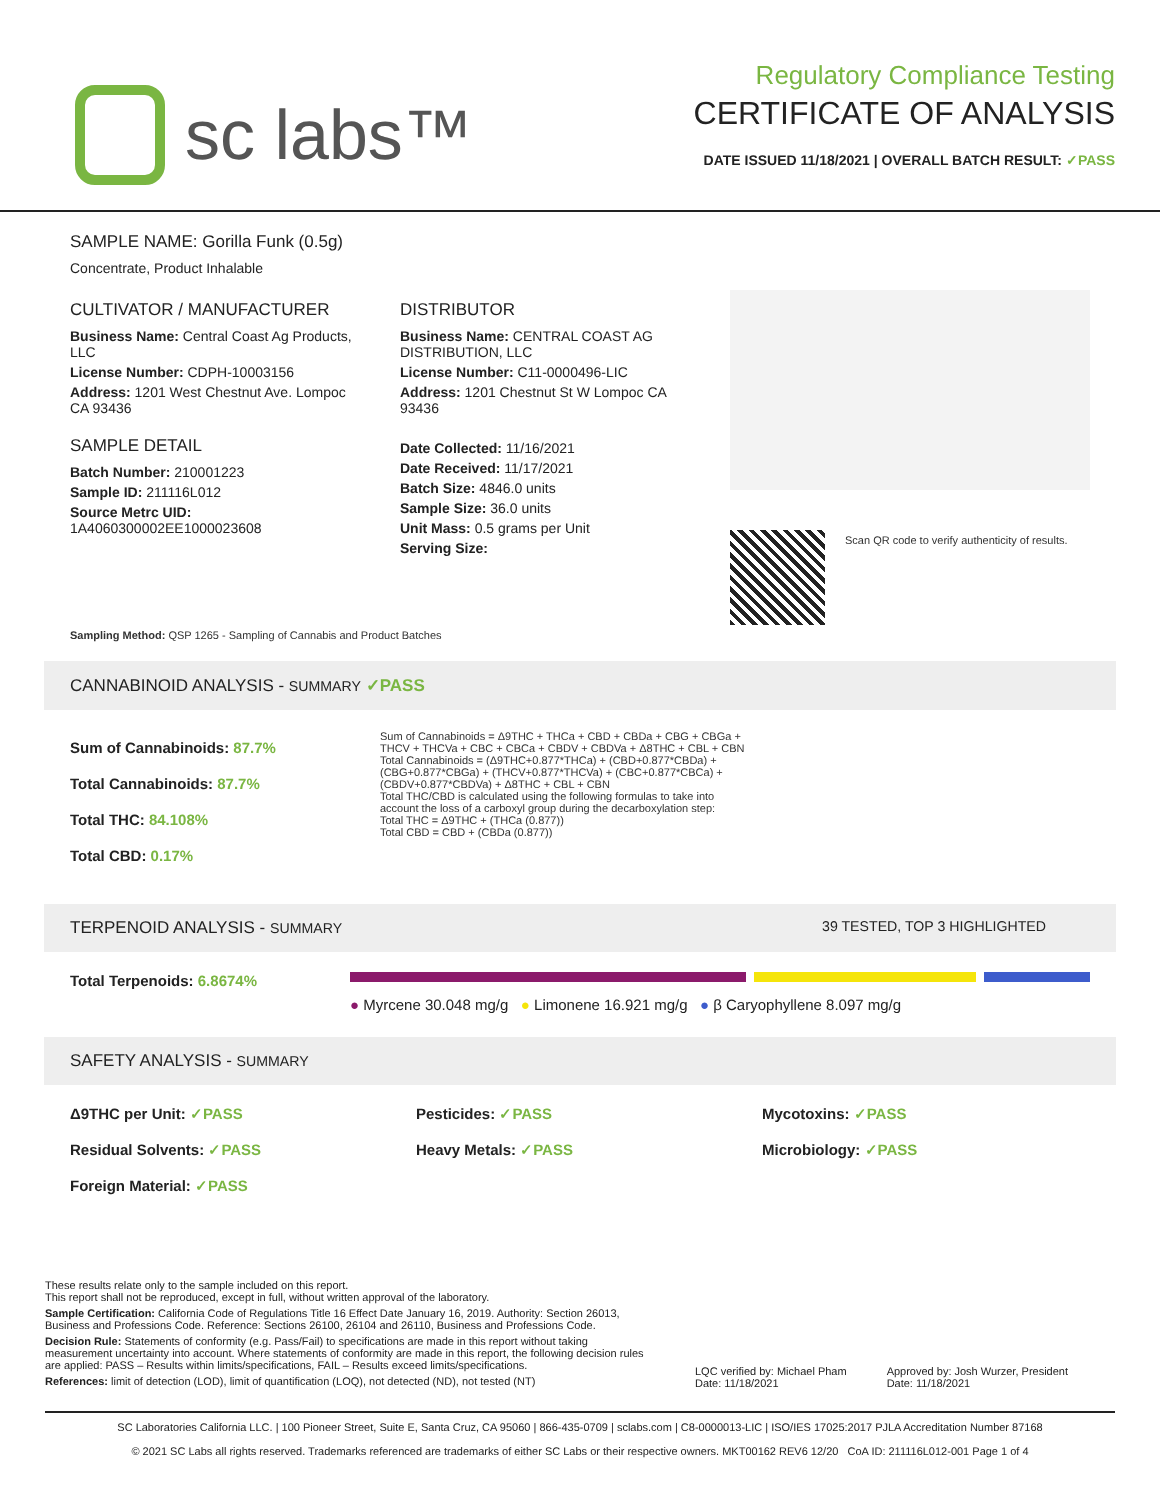sc labs™
Regulatory Compliance Testing
CERTIFICATE OF ANALYSIS
DATE ISSUED 11/18/2021 | OVERALL BATCH RESULT: ✓PASS
SAMPLE NAME: Gorilla Funk (0.5g)
Concentrate, Product Inhalable
CULTIVATOR / MANUFACTURER
Business Name: Central Coast Ag Products, LLC
License Number: CDPH-10003156
Address: 1201 West Chestnut Ave. Lompoc CA 93436
SAMPLE DETAIL
Batch Number: 210001223
Sample ID: 211116L012
Source Metrc UID: 1A4060300002EE1000023608
DISTRIBUTOR
Business Name: CENTRAL COAST AG DISTRIBUTION, LLC
License Number: C11-0000496-LIC
Address: 1201 Chestnut St W Lompoc CA 93436
Date Collected: 11/16/2021
Date Received: 11/17/2021
Batch Size: 4846.0 units
Sample Size: 36.0 units
Unit Mass: 0.5 grams per Unit
Serving Size:
Scan QR code to verify authenticity of results.
Sampling Method: QSP 1265 - Sampling of Cannabis and Product Batches
CANNABINOID ANALYSIS - SUMMARY ✓PASS
Sum of Cannabinoids: 87.7%
Total Cannabinoids: 87.7%
Total THC: 84.108%
Total CBD: 0.17%
Sum of Cannabinoids = Δ9THC + THCa + CBD + CBDa + CBG + CBGa + THCV + THCVa + CBC + CBCa + CBDV + CBDVa + Δ8THC + CBL + CBN
Total Cannabinoids = (Δ9THC+0.877*THCa) + (CBD+0.877*CBDa) + (CBG+0.877*CBGa) + (THCV+0.877*THCVa) + (CBC+0.877*CBCa) + (CBDV+0.877*CBDVa) + Δ8THC + CBL + CBN
Total THC/CBD is calculated using the following formulas to take into account the loss of a carboxyl group during the decarboxylation step:
Total THC = Δ9THC + (THCa (0.877))
Total CBD = CBD + (CBDa (0.877))
TERPENOID ANALYSIS - SUMMARY 39 TESTED, TOP 3 HIGHLIGHTED
Total Terpenoids: 6.8674%
● Myrcene 30.048 mg/g ● Limonene 16.921 mg/g ● β Caryophyllene 8.097 mg/g
SAFETY ANALYSIS - SUMMARY
Δ9THC per Unit: ✓PASS Pesticides: ✓PASS Mycotoxins: ✓PASS Residual Solvents: ✓PASS Heavy Metals: ✓PASS Microbiology: ✓PASS Foreign Material: ✓PASS
These results relate only to the sample included on this report.
This report shall not be reproduced, except in full, without written approval of the laboratory.
Sample Certification: California Code of Regulations Title 16 Effect Date January 16, 2019. Authority: Section 26013, Business and Professions Code. Reference: Sections 26100, 26104 and 26110, Business and Professions Code.
Decision Rule: Statements of conformity (e.g. Pass/Fail) to specifications are made in this report without taking measurement uncertainty into account. Where statements of conformity are made in this report, the following decision rules are applied: PASS – Results within limits/specifications, FAIL – Results exceed limits/specifications.
References: limit of detection (LOD), limit of quantification (LOQ), not detected (ND), not tested (NT)
LQC verified by: Michael Pham
Date: 11/18/2021
Approved by: Josh Wurzer, President
Date: 11/18/2021
SC Laboratories California LLC. | 100 Pioneer Street, Suite E, Santa Cruz, CA 95060 | 866-435-0709 | sclabs.com | C8-0000013-LIC | ISO/IES 17025:2017 PJLA Accreditation Number 87168
© 2021 SC Labs all rights reserved. Trademarks referenced are trademarks of either SC Labs or their respective owners. MKT00162 REV6 12/20 CoA ID: 211116L012-001 Page 1 of 4